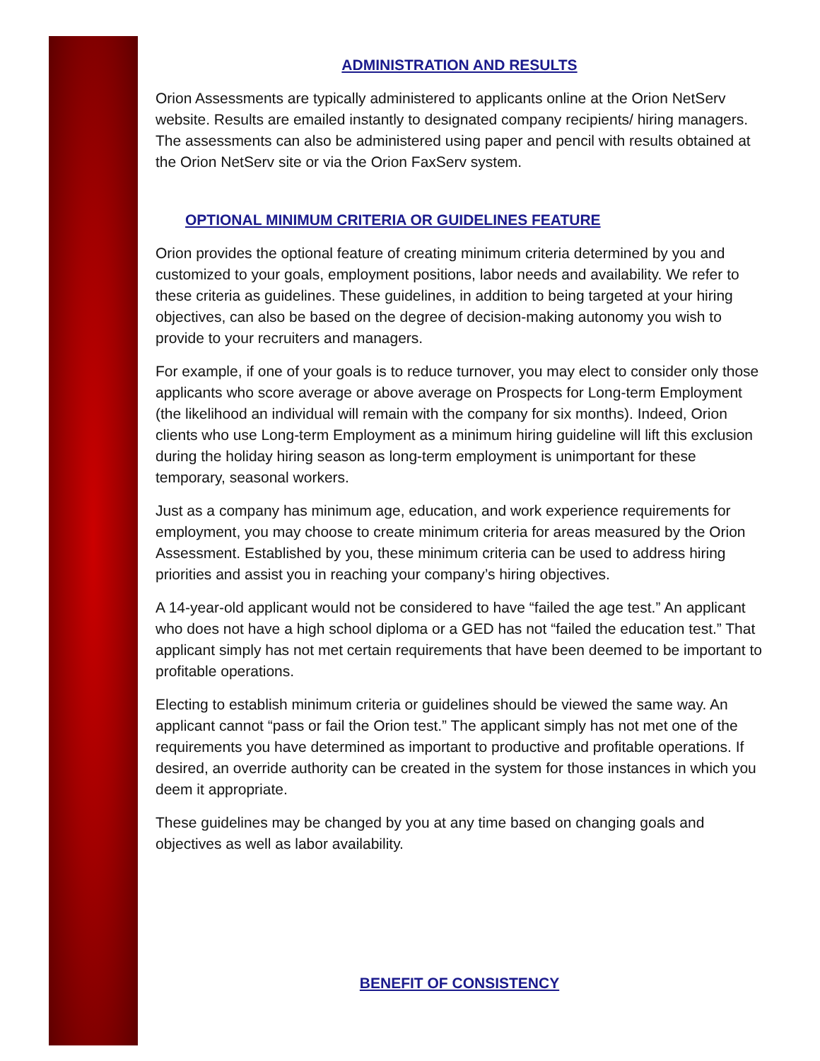ADMINISTRATION AND RESULTS
Orion Assessments are typically administered to applicants online at the Orion NetServ website. Results are emailed instantly to designated company recipients/ hiring managers. The assessments can also be administered using paper and pencil with results obtained at the Orion NetServ site or via the Orion FaxServ system.
OPTIONAL MINIMUM CRITERIA OR GUIDELINES FEATURE
Orion provides the optional feature of creating minimum criteria determined by you and customized to your goals, employment positions, labor needs and availability. We refer to these criteria as guidelines. These guidelines, in addition to being targeted at your hiring objectives, can also be based on the degree of decision-making autonomy you wish to provide to your recruiters and managers.
For example, if one of your goals is to reduce turnover, you may elect to consider only those applicants who score average or above average on Prospects for Long-term Employment (the likelihood an individual will remain with the company for six months). Indeed, Orion clients who use Long-term Employment as a minimum hiring guideline will lift this exclusion during the holiday hiring season as long-term employment is unimportant for these temporary, seasonal workers.
Just as a company has minimum age, education, and work experience requirements for employment, you may choose to create minimum criteria for areas measured by the Orion Assessment. Established by you, these minimum criteria can be used to address hiring priorities and assist you in reaching your company’s hiring objectives.
A 14-year-old applicant would not be considered to have “failed the age test.” An applicant who does not have a high school diploma or a GED has not “failed the education test.” That applicant simply has not met certain requirements that have been deemed to be important to profitable operations.
Electing to establish minimum criteria or guidelines should be viewed the same way. An applicant cannot “pass or fail the Orion test.” The applicant simply has not met one of the requirements you have determined as important to productive and profitable operations. If desired, an override authority can be created in the system for those instances in which you deem it appropriate.
These guidelines may be changed by you at any time based on changing goals and objectives as well as labor availability.
BENEFIT OF CONSISTENCY